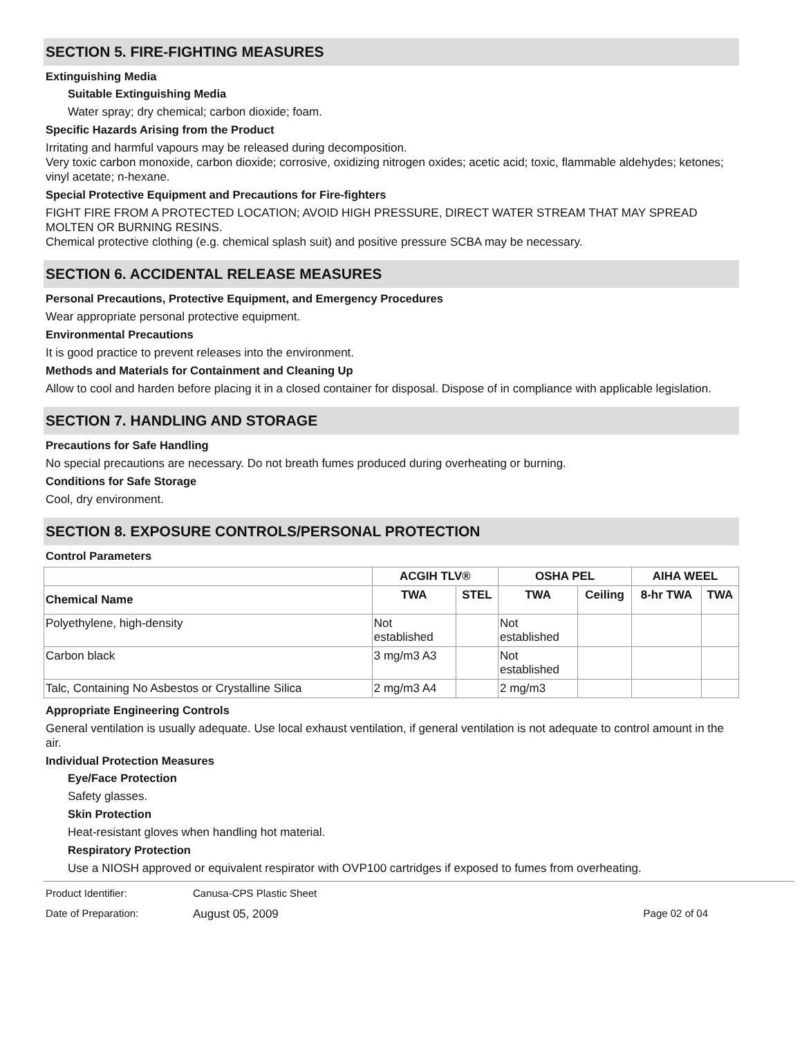SECTION 5. FIRE-FIGHTING MEASURES
Extinguishing Media
Suitable Extinguishing Media
Water spray; dry chemical; carbon dioxide; foam.
Specific Hazards Arising from the Product
Irritating and harmful vapours may be released during decomposition.
Very toxic carbon monoxide, carbon dioxide; corrosive, oxidizing nitrogen oxides; acetic acid; toxic, flammable aldehydes; ketones; vinyl acetate; n-hexane.
Special Protective Equipment and Precautions for Fire-fighters
FIGHT FIRE FROM A PROTECTED LOCATION; AVOID HIGH PRESSURE, DIRECT WATER STREAM THAT MAY SPREAD MOLTEN OR BURNING RESINS.
Chemical protective clothing (e.g. chemical splash suit) and positive pressure SCBA may be necessary.
SECTION 6. ACCIDENTAL RELEASE MEASURES
Personal Precautions, Protective Equipment, and Emergency Procedures
Wear appropriate personal protective equipment.
Environmental Precautions
It is good practice to prevent releases into the environment.
Methods and Materials for Containment and Cleaning Up
Allow to cool and harden before placing it in a closed container for disposal. Dispose of in compliance with applicable legislation.
SECTION 7. HANDLING AND STORAGE
Precautions for Safe Handling
No special precautions are necessary. Do not breath fumes produced during overheating or burning.
Conditions for Safe Storage
Cool, dry environment.
SECTION 8. EXPOSURE CONTROLS/PERSONAL PROTECTION
Control Parameters
| | ACGIH TLV® | | OSHA PEL | | AIHA WEEL | |
| --- | --- | --- | --- | --- | --- | --- |
| Chemical Name | TWA | STEL | TWA | Ceiling | 8-hr TWA | TWA |
| Polyethylene, high-density | Not established | | Not established | | | |
| Carbon black | 3 mg/m3 A3 | | Not established | | | |
| Talc, Containing No Asbestos or Crystalline Silica | 2 mg/m3 A4 | | 2 mg/m3 | | | |
Appropriate Engineering Controls
General ventilation is usually adequate. Use local exhaust ventilation, if general ventilation is not adequate to control amount in the air.
Individual Protection Measures
Eye/Face Protection
Safety glasses.
Skin Protection
Heat-resistant gloves when handling hot material.
Respiratory Protection
Use a NIOSH approved or equivalent respirator with OVP100 cartridges if exposed to fumes from overheating.
Product Identifier: Canusa-CPS Plastic Sheet
Date of Preparation: August 05, 2009 Page 02 of 04